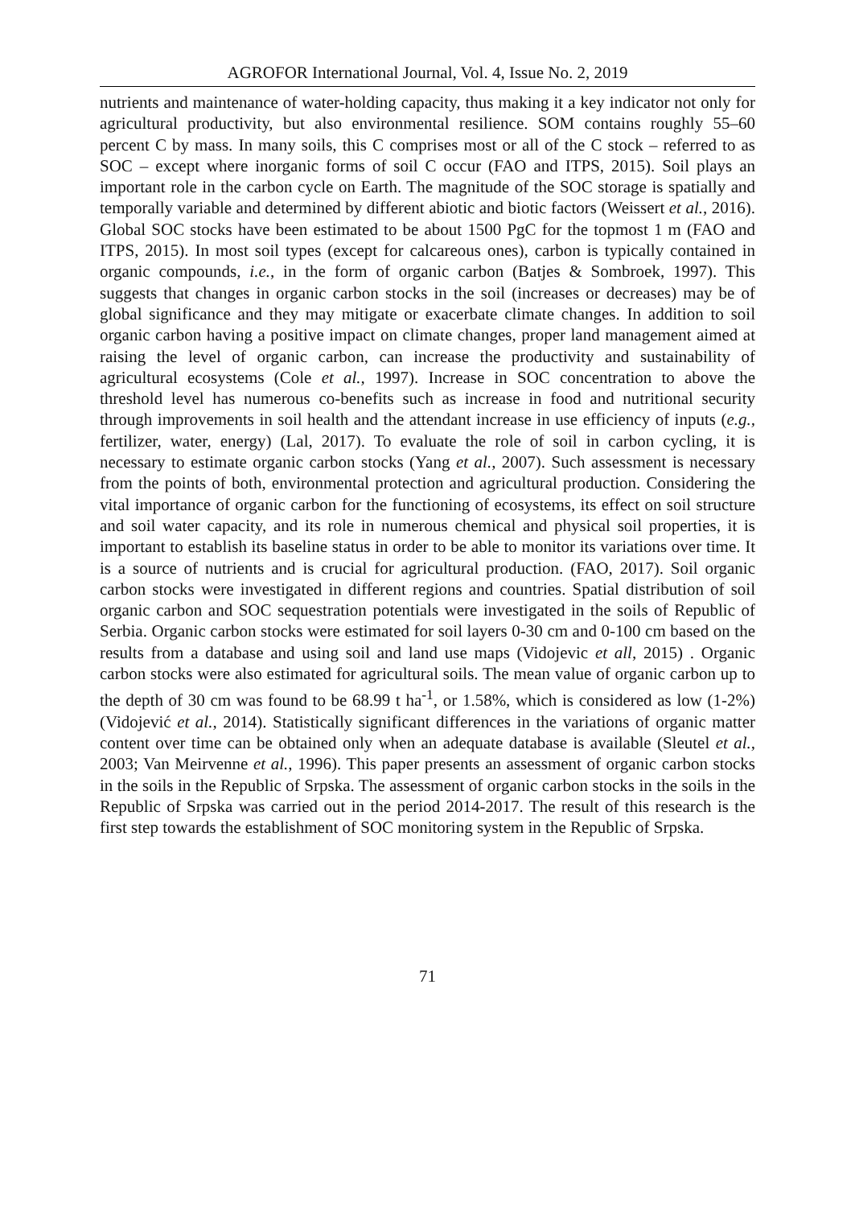AGROFOR International Journal, Vol. 4, Issue No. 2, 2019
nutrients and maintenance of water-holding capacity, thus making it a key indicator not only for agricultural productivity, but also environmental resilience. SOM contains roughly 55–60 percent C by mass. In many soils, this C comprises most or all of the C stock – referred to as SOC – except where inorganic forms of soil C occur (FAO and ITPS, 2015). Soil plays an important role in the carbon cycle on Earth. The magnitude of the SOC storage is spatially and temporally variable and determined by different abiotic and biotic factors (Weissert et al., 2016). Global SOC stocks have been estimated to be about 1500 PgC for the topmost 1 m (FAO and ITPS, 2015). In most soil types (except for calcareous ones), carbon is typically contained in organic compounds, i.e., in the form of organic carbon (Batjes & Sombroek, 1997). This suggests that changes in organic carbon stocks in the soil (increases or decreases) may be of global significance and they may mitigate or exacerbate climate changes. In addition to soil organic carbon having a positive impact on climate changes, proper land management aimed at raising the level of organic carbon, can increase the productivity and sustainability of agricultural ecosystems (Cole et al., 1997). Increase in SOC concentration to above the threshold level has numerous co-benefits such as increase in food and nutritional security through improvements in soil health and the attendant increase in use efficiency of inputs (e.g., fertilizer, water, energy) (Lal, 2017). To evaluate the role of soil in carbon cycling, it is necessary to estimate organic carbon stocks (Yang et al., 2007). Such assessment is necessary from the points of both, environmental protection and agricultural production. Considering the vital importance of organic carbon for the functioning of ecosystems, its effect on soil structure and soil water capacity, and its role in numerous chemical and physical soil properties, it is important to establish its baseline status in order to be able to monitor its variations over time. It is a source of nutrients and is crucial for agricultural production. (FAO, 2017). Soil organic carbon stocks were investigated in different regions and countries. Spatial distribution of soil organic carbon and SOC sequestration potentials were investigated in the soils of Republic of Serbia. Organic carbon stocks were estimated for soil layers 0-30 cm and 0-100 cm based on the results from a database and using soil and land use maps (Vidojevic et all, 2015) . Organic carbon stocks were also estimated for agricultural soils. The mean value of organic carbon up to the depth of 30 cm was found to be 68.99 t ha<sup>-1</sup>, or 1.58%, which is considered as low (1-2%) (Vidojević et al., 2014). Statistically significant differences in the variations of organic matter content over time can be obtained only when an adequate database is available (Sleutel et al., 2003; Van Meirvenne et al., 1996). This paper presents an assessment of organic carbon stocks in the soils in the Republic of Srpska. The assessment of organic carbon stocks in the soils in the Republic of Srpska was carried out in the period 2014-2017. The result of this research is the first step towards the establishment of SOC monitoring system in the Republic of Srpska.
71